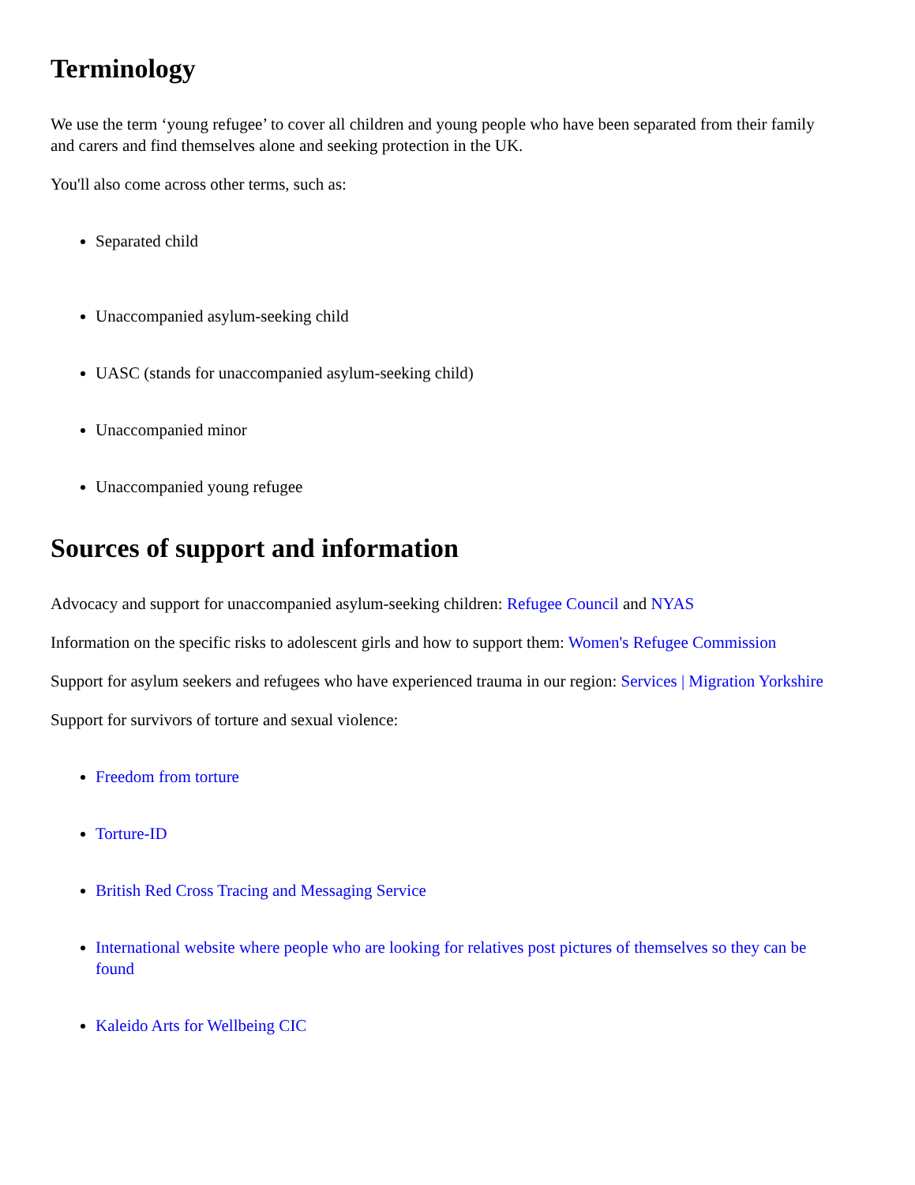Terminology
We use the term ‘young refugee’ to cover all children and young people who have been separated from their family and carers and find themselves alone and seeking protection in the UK.
You'll also come across other terms, such as:
Separated child
Unaccompanied asylum-seeking child
UASC (stands for unaccompanied asylum-seeking child)
Unaccompanied minor
Unaccompanied young refugee
Sources of support and information
Advocacy and support for unaccompanied asylum-seeking children: Refugee Council and NYAS
Information on the specific risks to adolescent girls and how to support them: Women's Refugee Commission
Support for asylum seekers and refugees who have experienced trauma in our region: Services | Migration Yorkshire
Support for survivors of torture and sexual violence:
Freedom from torture
Torture-ID
British Red Cross Tracing and Messaging Service
International website where people who are looking for relatives post pictures of themselves so they can be found
Kaleido Arts for Wellbeing CIC